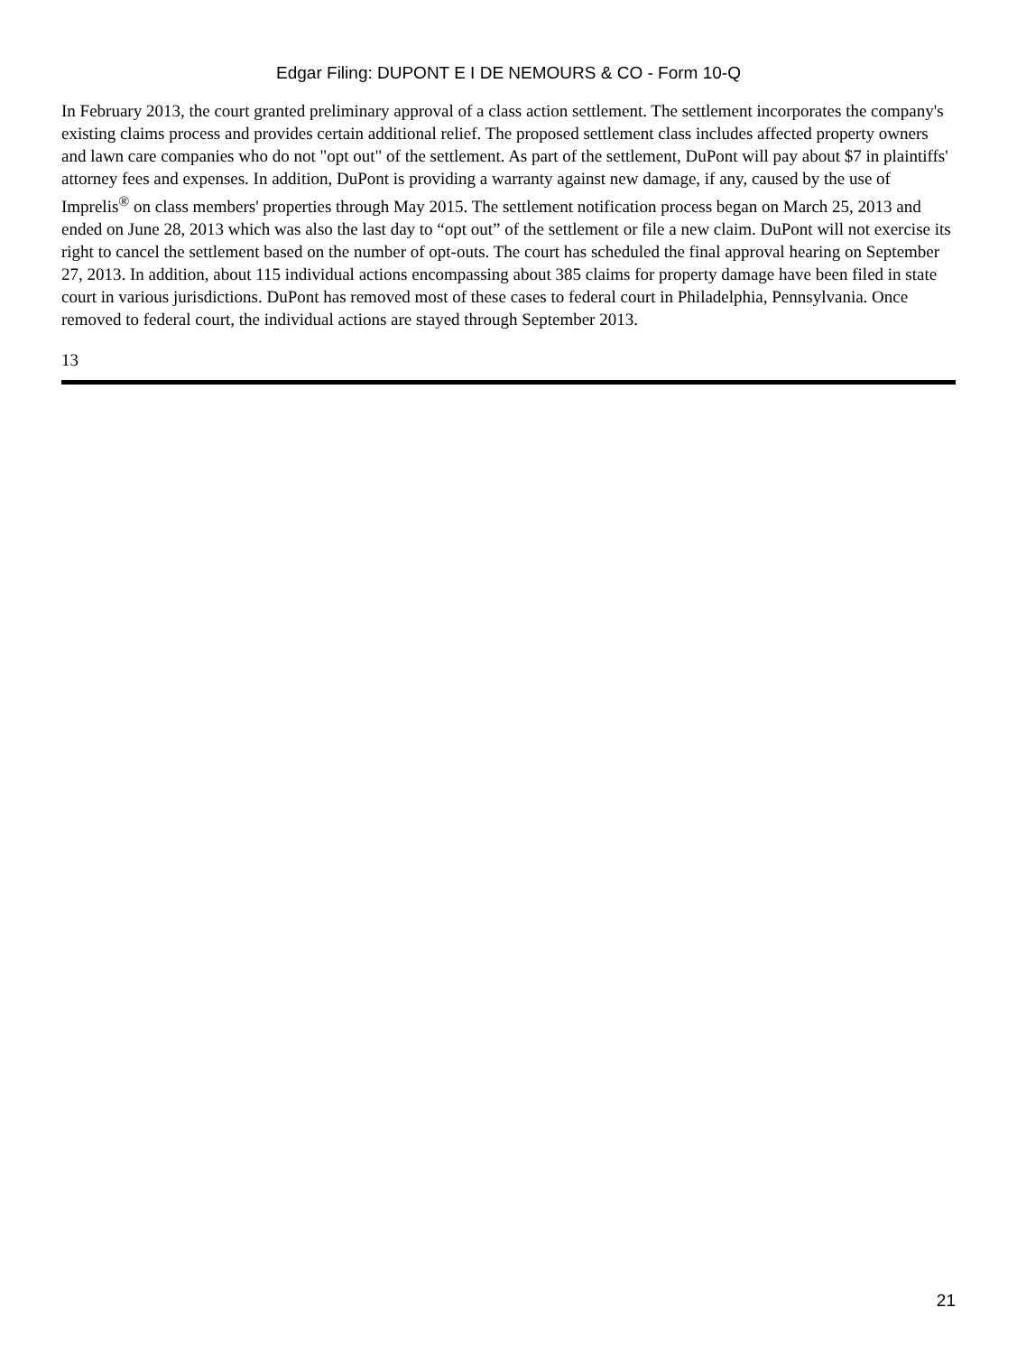Edgar Filing: DUPONT E I DE NEMOURS & CO - Form 10-Q
In February 2013, the court granted preliminary approval of a class action settlement. The settlement incorporates the company's existing claims process and provides certain additional relief. The proposed settlement class includes affected property owners and lawn care companies who do not "opt out" of the settlement. As part of the settlement, DuPont will pay about $7 in plaintiffs' attorney fees and expenses. In addition, DuPont is providing a warranty against new damage, if any, caused by the use of Imprelis<sup>®</sup> on class members' properties through May 2015. The settlement notification process began on March 25, 2013 and ended on June 28, 2013 which was also the last day to “opt out” of the settlement or file a new claim. DuPont will not exercise its right to cancel the settlement based on the number of opt-outs. The court has scheduled the final approval hearing on September 27, 2013. In addition, about 115 individual actions encompassing about 385 claims for property damage have been filed in state court in various jurisdictions. DuPont has removed most of these cases to federal court in Philadelphia, Pennsylvania. Once removed to federal court, the individual actions are stayed through September 2013.
13
21